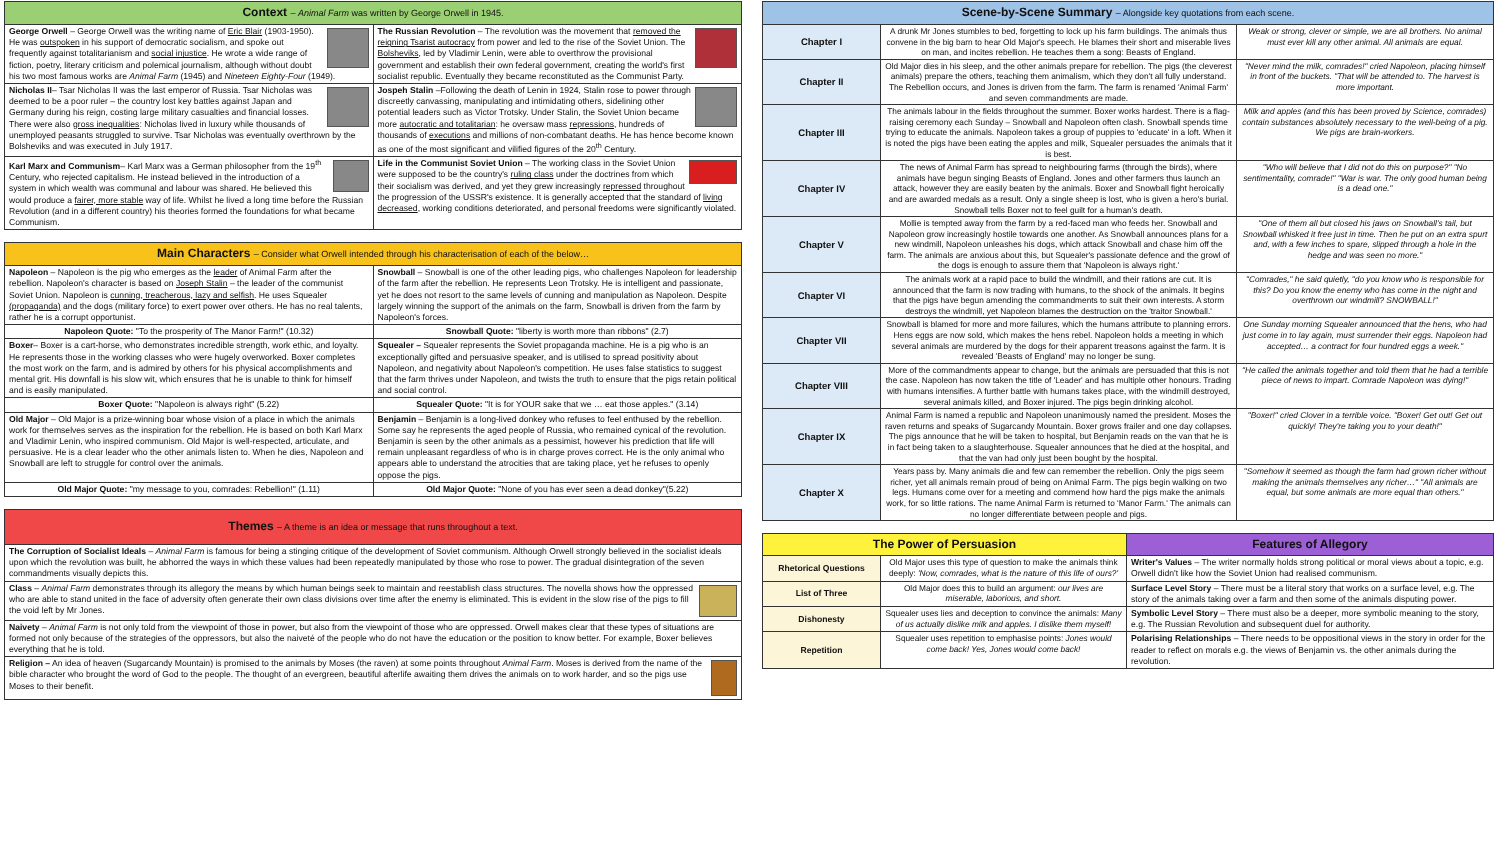| Context – Animal Farm was written by George Orwell in 1945. | |
| --- | --- |
| George Orwell – George Orwell was the writing name of Eric Blair (1903-1950). He was outspoken in his support of democratic socialism, and spoke out frequently against totalitarianism and social injustice . He wrote a wide range of fiction, poetry, literary criticism and polemical journalism, although without doubt his two most famous works are Animal Farm (1945) and Nineteen Eighty-Four (1949). | The Russian Revolution – The revolution was the movement that removed the reigning Tsarist autocracy from power and led to the rise of the Soviet Union. The Bolsheviks , led by Vladimir Lenin, were able to overthrow the provisional government and establish their own federal government, creating the world's first socialist republic. Eventually they became reconstituted as the Communist Party. |
| Nicholas II – Tsar Nicholas II was the last emperor of Russia. Tsar Nicholas was deemed to be a poor ruler – the country lost key battles against Japan and Germany during his reign, costing large military casualties and financial losses. There were also gross inequalities : Nicholas lived in luxury while thousands of unemployed peasants struggled to survive. Tsar Nicholas was eventually overthrown by the Bolsheviks and was executed in July 1917. | Jospeh Stalin –Following the death of Lenin in 1924, Stalin rose to power through discreetly canvassing, manipulating and intimidating others, sidelining other potential leaders such as Victor Trotsky. Under Stalin, the Soviet Union became more autocratic and totalitarian : he oversaw mass repressions , hundreds of thousands of executions and millions of non-combatant deaths. He has hence become known as one of the most significant and vilified figures of the 20<sup>th</sup> Century. |
| Karl Marx and Communism – Karl Marx was a German philosopher from the 19<sup>th</sup> Century, who rejected capitalism. He instead believed in the introduction of a system in which wealth was communal and labour was shared. He believed this would produce a fairer, more stable way of life. Whilst he lived a long time before the Russian Revolution (and in a different country) his theories formed the foundations for what became Communism. | Life in the Communist Soviet Union – The working class in the Soviet Union were supposed to be the country's ruling class under the doctrines from which their socialism was derived, and yet they grew increasingly repressed throughout the progression of the USSR's existence. It is generally accepted that the standard of living decreased , working conditions deteriorated, and personal freedoms were significantly violated. |
| Main Characters – Consider what Orwell intended through his characterisation of each of the below… | |
| --- | --- |
| Napoleon – Napoleon is the pig who emerges as the leader of Animal Farm after the rebellion. Napoleon's character is based on Joseph Stalin – the leader of the communist Soviet Union. Napoleon is cunning, treacherous, lazy and selfish . He uses Squealer (propaganda) and the dogs (military force) to exert power over others. He has no real talents, rather he is a corrupt opportunist. | Snowball – Snowball is one of the other leading pigs, who challenges Napoleon for leadership of the farm after the rebellion. He represents Leon Trotsky. He is intelligent and passionate, yet he does not resort to the same levels of cunning and manipulation as Napoleon. Despite largely winning the support of the animals on the farm, Snowball is driven from the farm by Napoleon's forces. |
| Napoleon Quote: "To the prosperity of The Manor Farm!" (10.32) | Snowball Quote: "liberty is worth more than ribbons" (2.7) |
| Boxer – Boxer is a cart-horse, who demonstrates incredible strength, work ethic, and loyalty. He represents those in the working classes who were hugely overworked. Boxer completes the most work on the farm, and is admired by others for his physical accomplishments and mental grit. His downfall is his slow wit, which ensures that he is unable to think for himself and is easily manipulated. | Squealer – Squealer represents the Soviet propaganda machine. He is a pig who is an exceptionally gifted and persuasive speaker, and is utilised to spread positivity about Napoleon, and negativity about Napoleon's competition. He uses false statistics to suggest that the farm thrives under Napoleon, and twists the truth to ensure that the pigs retain political and social control. |
| Boxer Quote: "Napoleon is always right" (5.22) | Squealer Quote: "It is for YOUR sake that we … eat those apples." (3.14) |
| Old Major – Old Major is a prize-winning boar whose vision of a place in which the animals work for themselves serves as the inspiration for the rebellion. He is based on both Karl Marx and Vladimir Lenin, who inspired communism. Old Major is well-respected, articulate, and persuasive. He is a clear leader who the other animals listen to. When he dies, Napoleon and Snowball are left to struggle for control over the animals. | Benjamin – Benjamin is a long-lived donkey who refuses to feel enthused by the rebellion. Some say he represents the aged people of Russia, who remained cynical of the revolution. Benjamin is seen by the other animals as a pessimist, however his prediction that life will remain unpleasant regardless of who is in charge proves correct. He is the only animal who appears able to understand the atrocities that are taking place, yet he refuses to openly oppose the pigs. |
| Old Major Quote: "my message to you, comrades: Rebellion!" (1.11) | Old Major Quote: "None of you has ever seen a dead donkey"(5.22) |
| Themes – A theme is an idea or message that runs throughout a text. |
| --- |
| The Corruption of Socialist Ideals – Animal Farm is famous for being a stinging critique of the development of Soviet communism. Although Orwell strongly believed in the socialist ideals upon which the revolution was built, he abhorred the ways in which these values had been repeatedly manipulated by those who rose to power. The gradual disintegration of the seven commandments visually depicts this. |
| Class – Animal Farm demonstrates through its allegory the means by which human beings seek to maintain and reestablish class structures. The novella shows how the oppressed who are able to stand united in the face of adversity often generate their own class divisions over time after the enemy is eliminated. This is evident in the slow rise of the pigs to fill the void left by Mr Jones. |
| Naivety – Animal Farm is not only told from the viewpoint of those in power, but also from the viewpoint of those who are oppressed. Orwell makes clear that these types of situations are formed not only because of the strategies of the oppressors, but also the naiveté of the people who do not have the education or the position to know better. For example, Boxer believes everything that he is told. |
| Religion – An idea of heaven (Sugarcandy Mountain) is promised to the animals by Moses (the raven) at some points throughout Animal Farm . Moses is derived from the name of the bible character who brought the word of God to the people. The thought of an evergreen, beautiful afterlife awaiting them drives the animals on to work harder, and so the pigs use Moses to their benefit. |
| Scene-by-Scene Summary – Alongside key quotations from each scene. | | |
| --- | --- | --- |
| Chapter I | A drunk Mr Jones stumbles to bed, forgetting to lock up his farm buildings. The animals thus convene in the big barn to hear Old Major's speech. He blames their short and miserable lives on man, and incites rebellion. He teaches them a song: Beasts of England. | Weak or strong, clever or simple, we are all brothers. No animal must ever kill any other animal. All animals are equal. |
| Chapter II | Old Major dies in his sleep, and the other animals prepare for rebellion. The pigs (the cleverest animals) prepare the others, teaching them animalism, which they don't all fully understand. The Rebellion occurs, and Jones is driven from the farm. The farm is renamed 'Animal Farm' and seven commandments are made. | "Never mind the milk, comrades!" cried Napoleon, placing himself in front of the buckets. "That will be attended to. The harvest is more important. |
| Chapter III | The animals labour in the fields throughout the summer. Boxer works hardest. There is a flag-raising ceremony each Sunday – Snowball and Napoleon often clash. Snowball spends time trying to educate the animals. Napoleon takes a group of puppies to 'educate' in a loft. When it is noted the pigs have been eating the apples and milk, Squealer persuades the animals that it is best. | Milk and apples (and this has been proved by Science, comrades) contain substances absolutely necessary to the well-being of a pig. We pigs are brain-workers. |
| Chapter IV | The news of Animal Farm has spread to neighbouring farms (through the birds), where animals have begun singing Beasts of England. Jones and other farmers thus launch an attack, however they are easily beaten by the animals. Boxer and Snowball fight heroically and are awarded medals as a result. Only a single sheep is lost, who is given a hero's burial. Snowball tells Boxer not to feel guilt for a human's death. | "Who will believe that I did not do this on purpose?" "No sentimentality, comrade!" "War is war. The only good human being is a dead one." |
| Chapter V | Mollie is tempted away from the farm by a red-faced man who feeds her. Snowball and Napoleon grow increasingly hostile towards one another. As Snowball announces plans for a new windmill, Napoleon unleashes his dogs, which attack Snowball and chase him off the farm. The animals are anxious about this, but Squealer's passionate defence and the growl of the dogs is enough to assure them that 'Napoleon is always right.' | "One of them all but closed his jaws on Snowball's tail, but Snowball whisked it free just in time. Then he put on an extra spurt and, with a few inches to spare, slipped through a hole in the hedge and was seen no more." |
| Chapter VI | The animals work at a rapid pace to build the windmill, and their rations are cut. It is announced that the farm is now trading with humans, to the shock of the animals. It begins that the pigs have begun amending the commandments to suit their own interests. A storm destroys the windmill, yet Napoleon blames the destruction on the 'traitor Snowball.' | "Comrades," he said quietly, "do you know who is responsible for this? Do you know the enemy who has come in the night and overthrown our windmill? SNOWBALL!" |
| Chapter VII | Snowball is blamed for more and more failures, which the humans attribute to planning errors. Hens eggs are now sold, which makes the hens rebel. Napoleon holds a meeting in which several animals are murdered by the dogs for their apparent treasons against the farm. It is revealed 'Beasts of England' may no longer be sung. | One Sunday morning Squealer announced that the hens, who had just come in to lay again, must surrender their eggs. Napoleon had accepted… a contract for four hundred eggs a week." |
| Chapter VIII | More of the commandments appear to change, but the animals are persuaded that this is not the case. Napoleon has now taken the title of 'Leader' and has multiple other honours. Trading with humans intensifies. A further battle with humans takes place, with the windmill destroyed, several animals killed, and Boxer injured. The pigs begin drinking alcohol. | "He called the animals together and told them that he had a terrible piece of news to impart. Comrade Napoleon was dying!" |
| Chapter IX | Animal Farm is named a republic and Napoleon unanimously named the president. Moses the raven returns and speaks of Sugarcandy Mountain. Boxer grows frailer and one day collapses. The pigs announce that he will be taken to hospital, but Benjamin reads on the van that he is in fact being taken to a slaughterhouse. Squealer announces that he died at the hospital, and that the van had only just been bought by the hospital. | "Boxer!" cried Clover in a terrible voice. "Boxer! Get out! Get out quickly! They're taking you to your death!" |
| Chapter X | Years pass by. Many animals die and few can remember the rebellion. Only the pigs seem richer, yet all animals remain proud of being on Animal Farm. The pigs begin walking on two legs. Humans come over for a meeting and commend how hard the pigs make the animals work, for so little rations. The name Animal Farm is returned to 'Manor Farm.' The animals can no longer differentiate between people and pigs. | "Somehow it seemed as though the farm had grown richer without making the animals themselves any richer…" "All animals are equal, but some animals are more equal than others." |
| The Power of Persuasion | | Features of Allegory |
| --- | --- | --- |
| Rhetorical Questions | Old Major uses this type of question to make the animals think deeply: 'Now, comrades, what is the nature of this life of ours?' | Writer's Values – The writer normally holds strong political or moral views about a topic, e.g. Orwell didn't like how the Soviet Union had realised communism. |
| List of Three | Old Major does this to build an argument: our lives are miserable, laborious, and short. | Surface Level Story – There must be a literal story that works on a surface level, e.g. The story of the animals taking over a farm and then some of the animals disputing power. |
| Dishonesty | Squealer uses lies and deception to convince the animals: Many of us actually dislike milk and apples. I dislike them myself! | Symbolic Level Story – There must also be a deeper, more symbolic meaning to the story, e.g. The Russian Revolution and subsequent duel for authority. |
| Repetition | Squealer uses repetition to emphasise points: Jones would come back! Yes, Jones would come back! | Polarising Relationships – There needs to be oppositional views in the story in order for the reader to reflect on morals e.g. the views of Benjamin vs. the other animals during the revolution. |